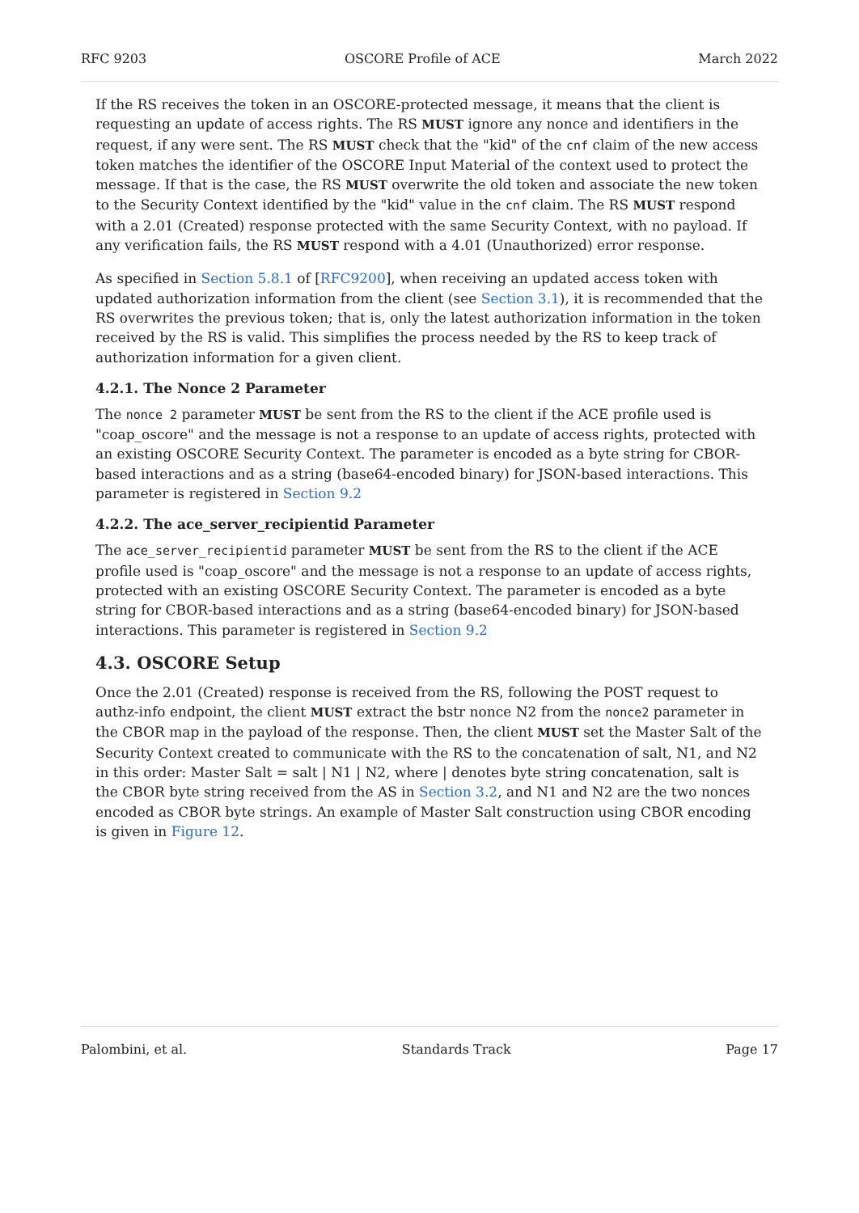RFC 9203 OSCORE Profile of ACE March 2022
If the RS receives the token in an OSCORE-protected message, it means that the client is requesting an update of access rights. The RS MUST ignore any nonce and identifiers in the request, if any were sent. The RS MUST check that the "kid" of the cnf claim of the new access token matches the identifier of the OSCORE Input Material of the context used to protect the message. If that is the case, the RS MUST overwrite the old token and associate the new token to the Security Context identified by the "kid" value in the cnf claim. The RS MUST respond with a 2.01 (Created) response protected with the same Security Context, with no payload. If any verification fails, the RS MUST respond with a 4.01 (Unauthorized) error response.
As specified in Section 5.8.1 of [RFC9200], when receiving an updated access token with updated authorization information from the client (see Section 3.1), it is recommended that the RS overwrites the previous token; that is, only the latest authorization information in the token received by the RS is valid. This simplifies the process needed by the RS to keep track of authorization information for a given client.
4.2.1. The Nonce 2 Parameter
The nonce 2 parameter MUST be sent from the RS to the client if the ACE profile used is "coap_oscore" and the message is not a response to an update of access rights, protected with an existing OSCORE Security Context. The parameter is encoded as a byte string for CBOR-based interactions and as a string (base64-encoded binary) for JSON-based interactions. This parameter is registered in Section 9.2
4.2.2. The ace_server_recipientid Parameter
The ace_server_recipientid parameter MUST be sent from the RS to the client if the ACE profile used is "coap_oscore" and the message is not a response to an update of access rights, protected with an existing OSCORE Security Context. The parameter is encoded as a byte string for CBOR-based interactions and as a string (base64-encoded binary) for JSON-based interactions. This parameter is registered in Section 9.2
4.3. OSCORE Setup
Once the 2.01 (Created) response is received from the RS, following the POST request to authz-info endpoint, the client MUST extract the bstr nonce N2 from the nonce2 parameter in the CBOR map in the payload of the response. Then, the client MUST set the Master Salt of the Security Context created to communicate with the RS to the concatenation of salt, N1, and N2 in this order: Master Salt = salt | N1 | N2, where | denotes byte string concatenation, salt is the CBOR byte string received from the AS in Section 3.2, and N1 and N2 are the two nonces encoded as CBOR byte strings. An example of Master Salt construction using CBOR encoding is given in Figure 12.
Palombini, et al. Standards Track Page 17